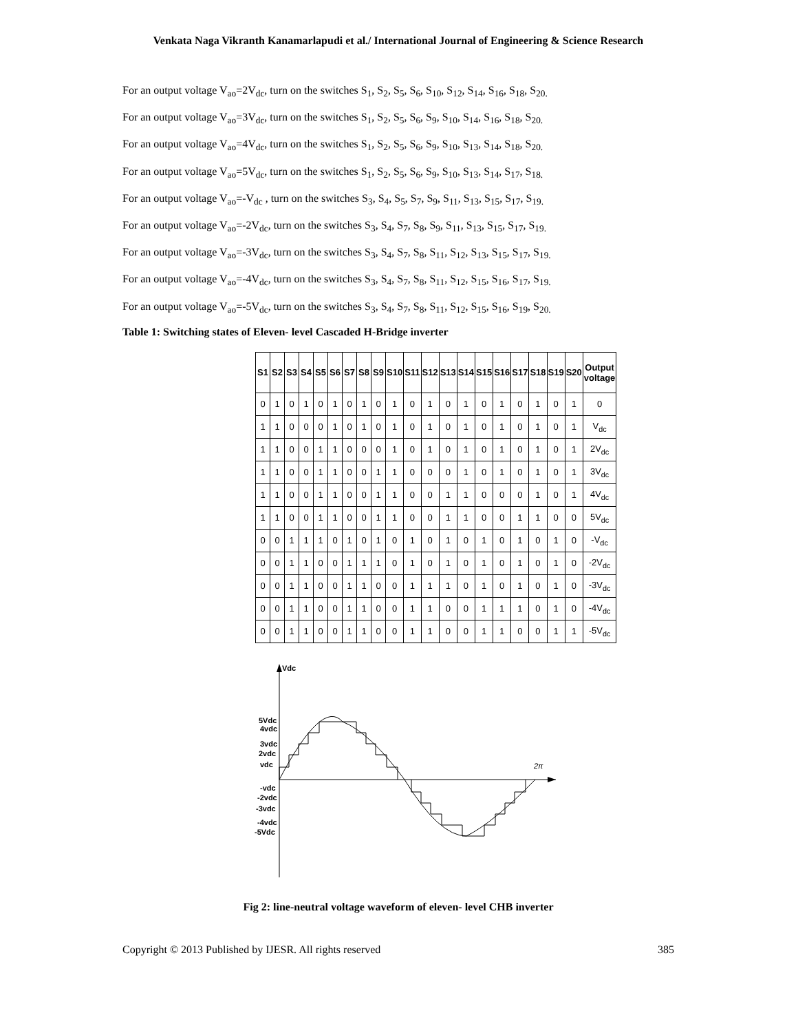Venkata Naga Vikranth Kanamarlapudi et al./ International Journal of Engineering & Science Research
For an output voltage V<sub>ao</sub>=2V<sub>dc</sub>, turn on the switches S<sub>1</sub>, S<sub>2</sub>, S<sub>5</sub>, S<sub>6</sub>, S<sub>10</sub>, S<sub>12</sub>, S<sub>14</sub>, S<sub>16</sub>, S<sub>18</sub>, S<sub>20.</sub>
For an output voltage V<sub>ao</sub>=3V<sub>dc</sub>, turn on the switches S<sub>1</sub>, S<sub>2</sub>, S<sub>5</sub>, S<sub>6</sub>, S<sub>9</sub>, S<sub>10</sub>, S<sub>14</sub>, S<sub>16</sub>, S<sub>18</sub>, S<sub>20.</sub>
For an output voltage V<sub>ao</sub>=4V<sub>dc</sub>, turn on the switches S<sub>1</sub>, S<sub>2</sub>, S<sub>5</sub>, S<sub>6</sub>, S<sub>9</sub>, S<sub>10</sub>, S<sub>13</sub>, S<sub>14</sub>, S<sub>18</sub>, S<sub>20.</sub>
For an output voltage V<sub>ao</sub>=5V<sub>dc</sub>, turn on the switches S<sub>1</sub>, S<sub>2</sub>, S<sub>5</sub>, S<sub>6</sub>, S<sub>9</sub>, S<sub>10</sub>, S<sub>13</sub>, S<sub>14</sub>, S<sub>17</sub>, S<sub>18.</sub>
For an output voltage V<sub>ao</sub>=-V<sub>dc</sub> , turn on the switches S<sub>3</sub>, S<sub>4</sub>, S<sub>5</sub>, S<sub>7</sub>, S<sub>9</sub>, S<sub>11</sub>, S<sub>13</sub>, S<sub>15</sub>, S<sub>17</sub>, S<sub>19.</sub>
For an output voltage V<sub>ao</sub>=-2V<sub>dc</sub>, turn on the switches S<sub>3</sub>, S<sub>4</sub>, S<sub>7</sub>, S<sub>8</sub>, S<sub>9</sub>, S<sub>11</sub>, S<sub>13</sub>, S<sub>15</sub>, S<sub>17</sub>, S<sub>19.</sub>
For an output voltage V<sub>ao</sub>=-3V<sub>dc</sub>, turn on the switches S<sub>3</sub>, S<sub>4</sub>, S<sub>7</sub>, S<sub>8</sub>, S<sub>11</sub>, S<sub>12</sub>, S<sub>13</sub>, S<sub>15</sub>, S<sub>17</sub>, S<sub>19.</sub>
For an output voltage V<sub>ao</sub>=-4V<sub>dc</sub>, turn on the switches S<sub>3</sub>, S<sub>4</sub>, S<sub>7</sub>, S<sub>8</sub>, S<sub>11</sub>, S<sub>12</sub>, S<sub>15</sub>, S<sub>16</sub>, S<sub>17</sub>, S<sub>19.</sub>
For an output voltage V<sub>ao</sub>=-5V<sub>dc</sub>, turn on the switches S<sub>3</sub>, S<sub>4</sub>, S<sub>7</sub>, S<sub>8</sub>, S<sub>11</sub>, S<sub>12</sub>, S<sub>15</sub>, S<sub>16</sub>, S<sub>19</sub>, S<sub>20.</sub>
Table 1: Switching states of Eleven- level Cascaded H-Bridge inverter
| S1 | S2 | S3 | S4 | S5 | S6 | S7 | S8 | S9 | S10 | S11 | S12 | S13 | S14 | S15 | S16 | S17 | S18 | S19 | S20 | Output voltage |
| --- | --- | --- | --- | --- | --- | --- | --- | --- | --- | --- | --- | --- | --- | --- | --- | --- | --- | --- | --- | --- |
| 0 | 1 | 0 | 1 | 0 | 1 | 0 | 1 | 0 | 1 | 0 | 1 | 0 | 1 | 0 | 1 | 0 | 1 | 0 | 1 | 0 |
| 1 | 1 | 0 | 0 | 0 | 1 | 0 | 1 | 0 | 1 | 0 | 1 | 0 | 1 | 0 | 1 | 0 | 1 | 0 | 1 | V<sub>dc</sub> |
| 1 | 1 | 0 | 0 | 1 | 1 | 0 | 0 | 0 | 1 | 0 | 1 | 0 | 1 | 0 | 1 | 0 | 1 | 0 | 1 | 2V<sub>dc</sub> |
| 1 | 1 | 0 | 0 | 1 | 1 | 0 | 0 | 1 | 1 | 0 | 0 | 0 | 1 | 0 | 1 | 0 | 1 | 0 | 1 | 3V<sub>dc</sub> |
| 1 | 1 | 0 | 0 | 1 | 1 | 0 | 0 | 1 | 1 | 0 | 0 | 1 | 1 | 0 | 0 | 0 | 1 | 0 | 1 | 4V<sub>dc</sub> |
| 1 | 1 | 0 | 0 | 1 | 1 | 0 | 0 | 1 | 1 | 0 | 0 | 1 | 1 | 0 | 0 | 1 | 1 | 0 | 0 | 5V<sub>dc</sub> |
| 0 | 0 | 1 | 1 | 1 | 0 | 1 | 0 | 1 | 0 | 1 | 0 | 1 | 0 | 1 | 0 | 1 | 0 | 1 | 0 | -V<sub>dc</sub> |
| 0 | 0 | 1 | 1 | 0 | 0 | 1 | 1 | 1 | 0 | 1 | 0 | 1 | 0 | 1 | 0 | 1 | 0 | 1 | 0 | -2V<sub>dc</sub> |
| 0 | 0 | 1 | 1 | 0 | 0 | 1 | 1 | 0 | 0 | 1 | 1 | 1 | 0 | 1 | 0 | 1 | 0 | 1 | 0 | -3V<sub>dc</sub> |
| 0 | 0 | 1 | 1 | 0 | 0 | 1 | 1 | 0 | 0 | 1 | 1 | 0 | 0 | 1 | 1 | 1 | 0 | 1 | 0 | -4V<sub>dc</sub> |
| 0 | 0 | 1 | 1 | 0 | 0 | 1 | 1 | 0 | 0 | 1 | 1 | 0 | 0 | 1 | 1 | 0 | 0 | 1 | 1 | -5V<sub>dc</sub> |
Vdc
2π
5Vdc
4vdc
3vdc
2vdc
vdc
-vdc
-2vdc
-3vdc
-4vdc
-5Vdc
Fig 2: line-neutral voltage waveform of eleven- level CHB inverter
Copyright © 2013 Published by IJESR. All rights reserved 385